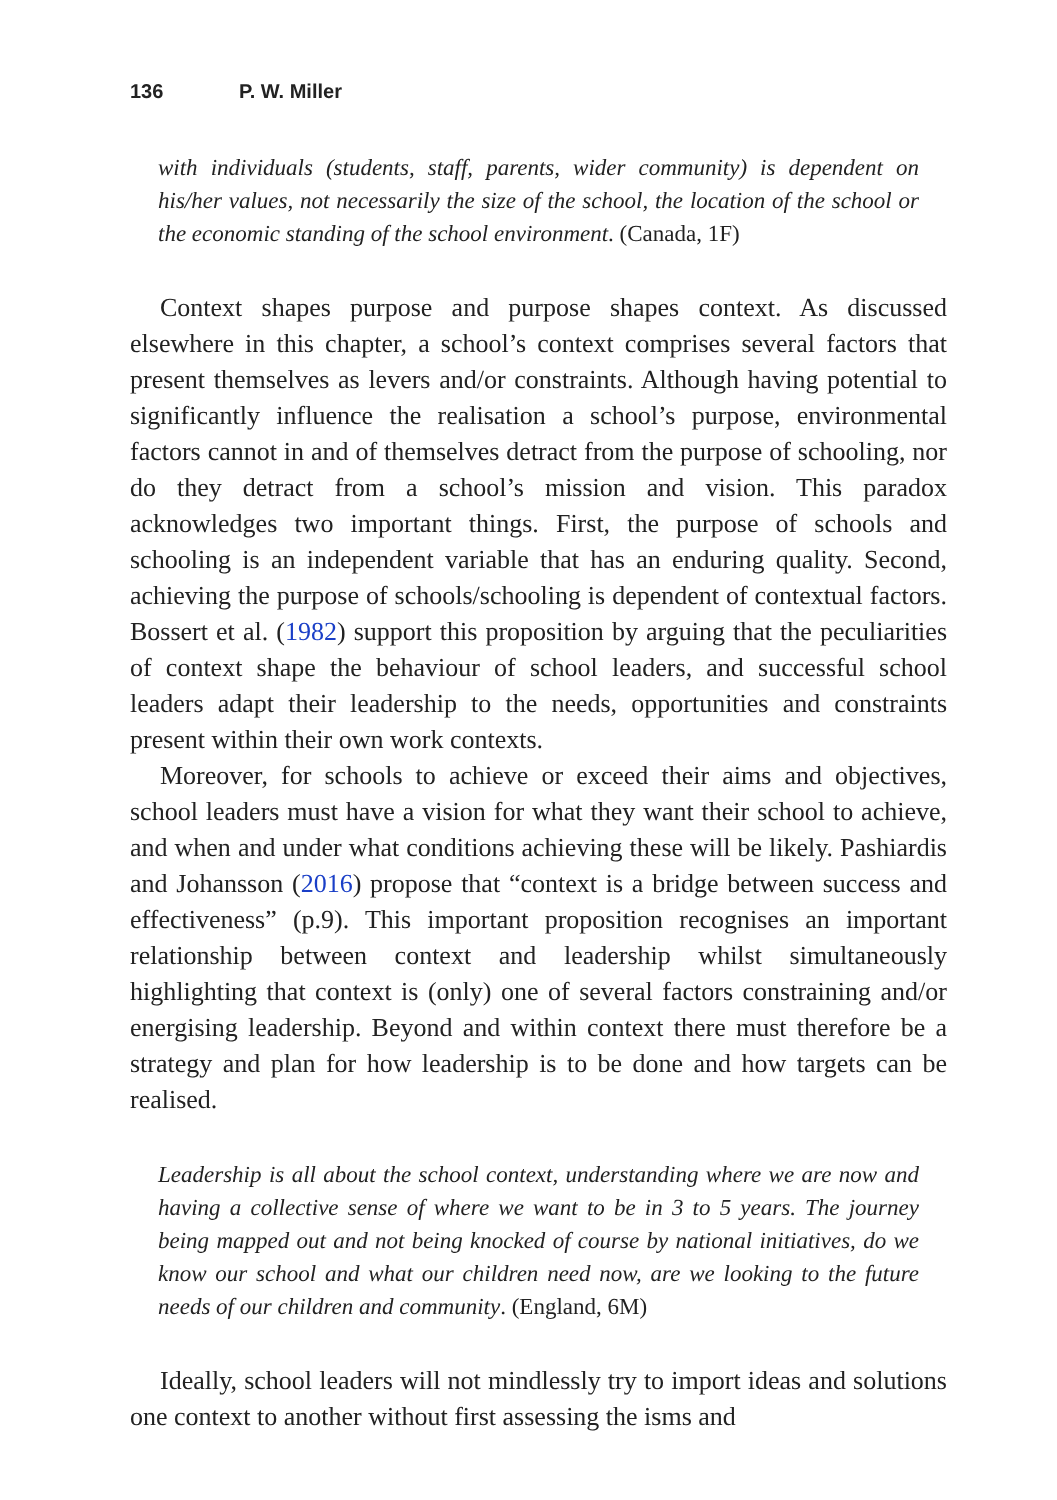136 P. W. Miller
with individuals (students, staff, parents, wider community) is dependent on his/her values, not necessarily the size of the school, the location of the school or the economic standing of the school environment. (Canada, 1F)
Context shapes purpose and purpose shapes context. As discussed elsewhere in this chapter, a school’s context comprises several factors that present themselves as levers and/or constraints. Although having potential to significantly influence the realisation a school’s purpose, environmental factors cannot in and of themselves detract from the purpose of schooling, nor do they detract from a school’s mission and vision. This paradox acknowledges two important things. First, the purpose of schools and schooling is an independent variable that has an enduring quality. Second, achieving the purpose of schools/schooling is dependent of contextual factors. Bossert et al. (1982) support this proposition by arguing that the peculiarities of context shape the behaviour of school leaders, and successful school leaders adapt their leadership to the needs, opportunities and constraints present within their own work contexts.
Moreover, for schools to achieve or exceed their aims and objectives, school leaders must have a vision for what they want their school to achieve, and when and under what conditions achieving these will be likely. Pashiardis and Johansson (2016) propose that “context is a bridge between success and effectiveness” (p.9). This important proposition recognises an important relationship between context and leadership whilst simultaneously highlighting that context is (only) one of several factors constraining and/or energising leadership. Beyond and within context there must therefore be a strategy and plan for how leadership is to be done and how targets can be realised.
Leadership is all about the school context, understanding where we are now and having a collective sense of where we want to be in 3 to 5 years. The journey being mapped out and not being knocked of course by national initiatives, do we know our school and what our children need now, are we looking to the future needs of our children and community. (England, 6M)
Ideally, school leaders will not mindlessly try to import ideas and solutions one context to another without first assessing the isms and